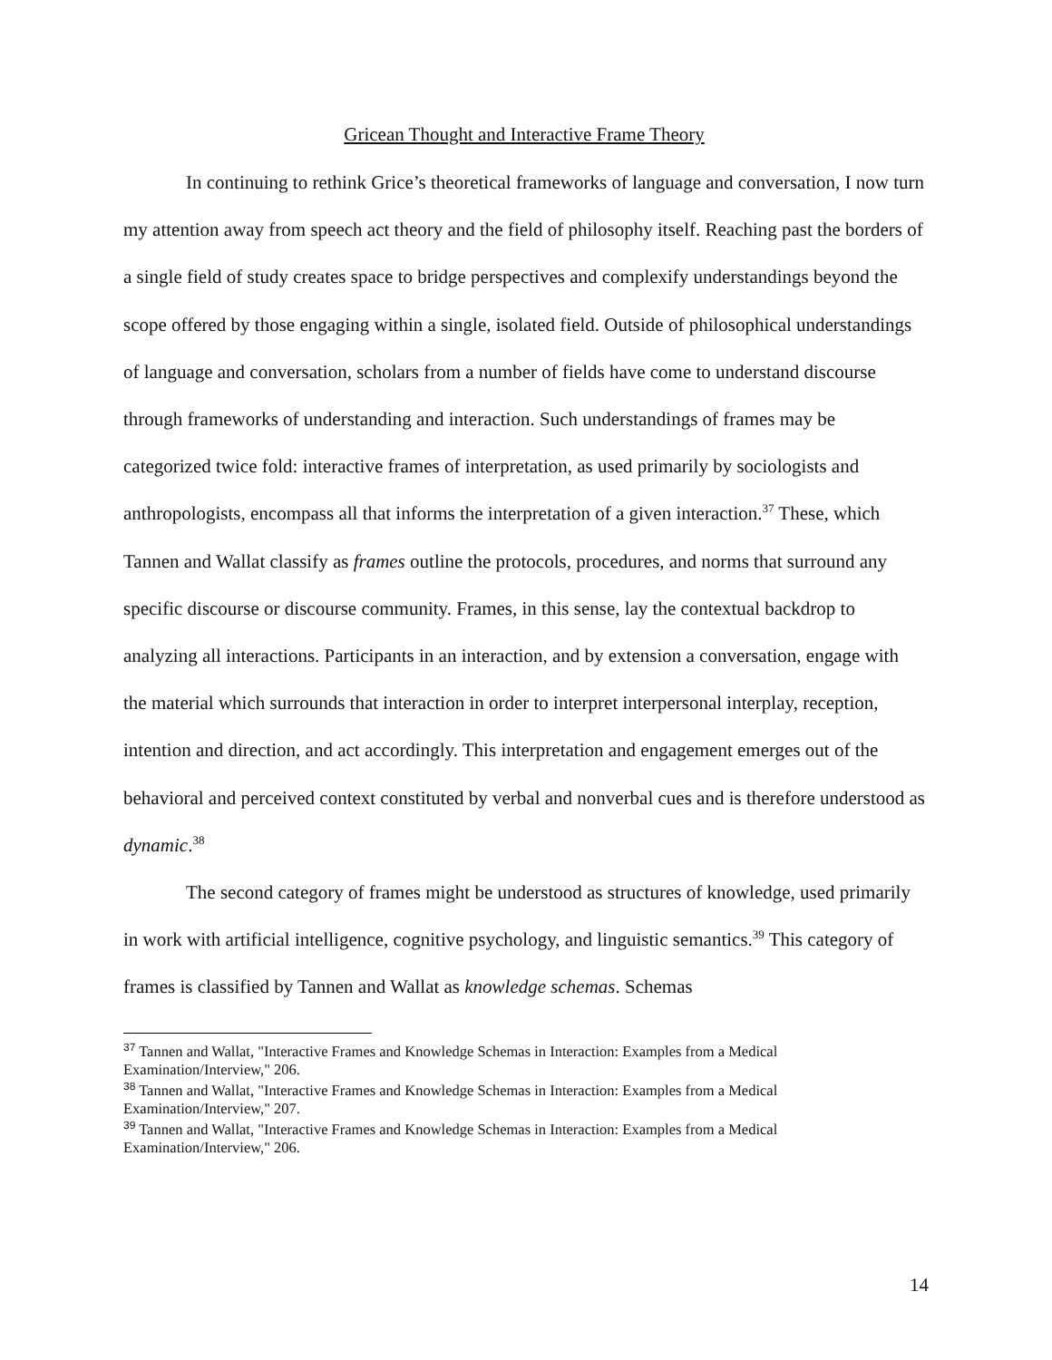Gricean Thought and Interactive Frame Theory
In continuing to rethink Grice’s theoretical frameworks of language and conversation, I now turn my attention away from speech act theory and the field of philosophy itself. Reaching past the borders of a single field of study creates space to bridge perspectives and complexify understandings beyond the scope offered by those engaging within a single, isolated field. Outside of philosophical understandings of language and conversation, scholars from a number of fields have come to understand discourse through frameworks of understanding and interaction. Such understandings of frames may be categorized twice fold: interactive frames of interpretation, as used primarily by sociologists and anthropologists, encompass all that informs the interpretation of a given interaction.<sup>37</sup> These, which Tannen and Wallat classify as frames outline the protocols, procedures, and norms that surround any specific discourse or discourse community. Frames, in this sense, lay the contextual backdrop to analyzing all interactions. Participants in an interaction, and by extension a conversation, engage with the material which surrounds that interaction in order to interpret interpersonal interplay, reception, intention and direction, and act accordingly. This interpretation and engagement emerges out of the behavioral and perceived context constituted by verbal and nonverbal cues and is therefore understood as dynamic.<sup>38</sup>
The second category of frames might be understood as structures of knowledge, used primarily in work with artificial intelligence, cognitive psychology, and linguistic semantics.<sup>39</sup> This category of frames is classified by Tannen and Wallat as knowledge schemas. Schemas
<sup>37</sup> Tannen and Wallat, "Interactive Frames and Knowledge Schemas in Interaction: Examples from a Medical Examination/Interview," 206.
<sup>38</sup> Tannen and Wallat, "Interactive Frames and Knowledge Schemas in Interaction: Examples from a Medical Examination/Interview," 207.
<sup>39</sup> Tannen and Wallat, "Interactive Frames and Knowledge Schemas in Interaction: Examples from a Medical Examination/Interview," 206.
14